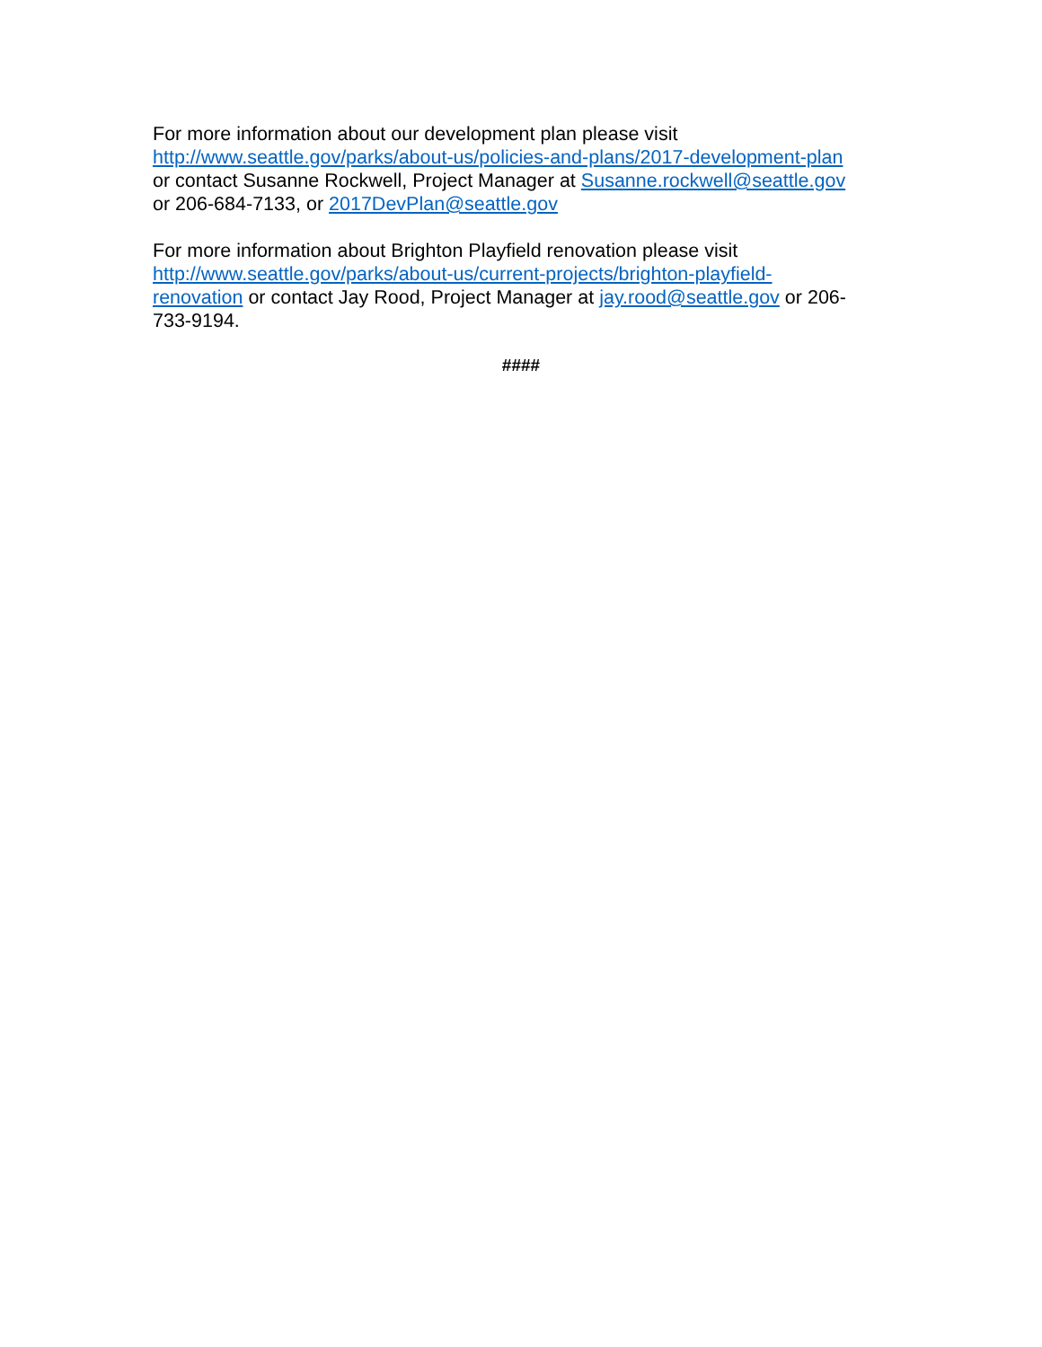For more information about our development plan please visit
http://www.seattle.gov/parks/about-us/policies-and-plans/2017-development-plan
or contact Susanne Rockwell, Project Manager at Susanne.rockwell@seattle.gov
or 206-684-7133, or 2017DevPlan@seattle.gov
For more information about Brighton Playfield renovation please visit
http://www.seattle.gov/parks/about-us/current-projects/brighton-playfield-
renovation or contact Jay Rood, Project Manager at jay.rood@seattle.gov or 206-
733-9194.
####